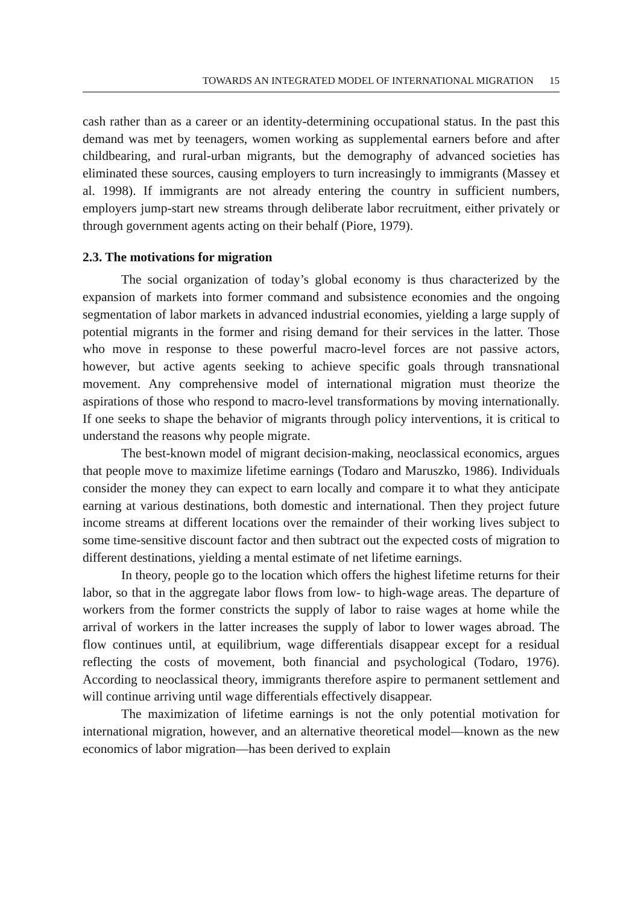TOWARDS AN INTEGRATED MODEL OF INTERNATIONAL MIGRATION 15
cash rather than as a career or an identity-determining occupational status. In the past this demand was met by teenagers, women working as supplemental earners before and after childbearing, and rural-urban migrants, but the demography of advanced societies has eliminated these sources, causing employers to turn increasingly to immigrants (Massey et al. 1998). If immigrants are not already entering the country in sufficient numbers, employers jump-start new streams through deliberate labor recruitment, either privately or through government agents acting on their behalf (Piore, 1979).
2.3. The motivations for migration
The social organization of today’s global economy is thus characterized by the expansion of markets into former command and subsistence economies and the ongoing segmentation of labor markets in advanced industrial economies, yielding a large supply of potential migrants in the former and rising demand for their services in the latter. Those who move in response to these powerful macro-level forces are not passive actors, however, but active agents seeking to achieve specific goals through transnational movement. Any comprehensive model of international migration must theorize the aspirations of those who respond to macro-level transformations by moving internationally. If one seeks to shape the behavior of migrants through policy interventions, it is critical to understand the reasons why people migrate.
The best-known model of migrant decision-making, neoclassical economics, argues that people move to maximize lifetime earnings (Todaro and Maruszko, 1986). Individuals consider the money they can expect to earn locally and compare it to what they anticipate earning at various destinations, both domestic and international. Then they project future income streams at different locations over the remainder of their working lives subject to some time-sensitive discount factor and then subtract out the expected costs of migration to different destinations, yielding a mental estimate of net lifetime earnings.
In theory, people go to the location which offers the highest lifetime returns for their labor, so that in the aggregate labor flows from low- to high-wage areas. The departure of workers from the former constricts the supply of labor to raise wages at home while the arrival of workers in the latter increases the supply of labor to lower wages abroad. The flow continues until, at equilibrium, wage differentials disappear except for a residual reflecting the costs of movement, both financial and psychological (Todaro, 1976). According to neoclassical theory, immigrants therefore aspire to permanent settlement and will continue arriving until wage differentials effectively disappear.
The maximization of lifetime earnings is not the only potential motivation for international migration, however, and an alternative theoretical model—known as the new economics of labor migration—has been derived to explain